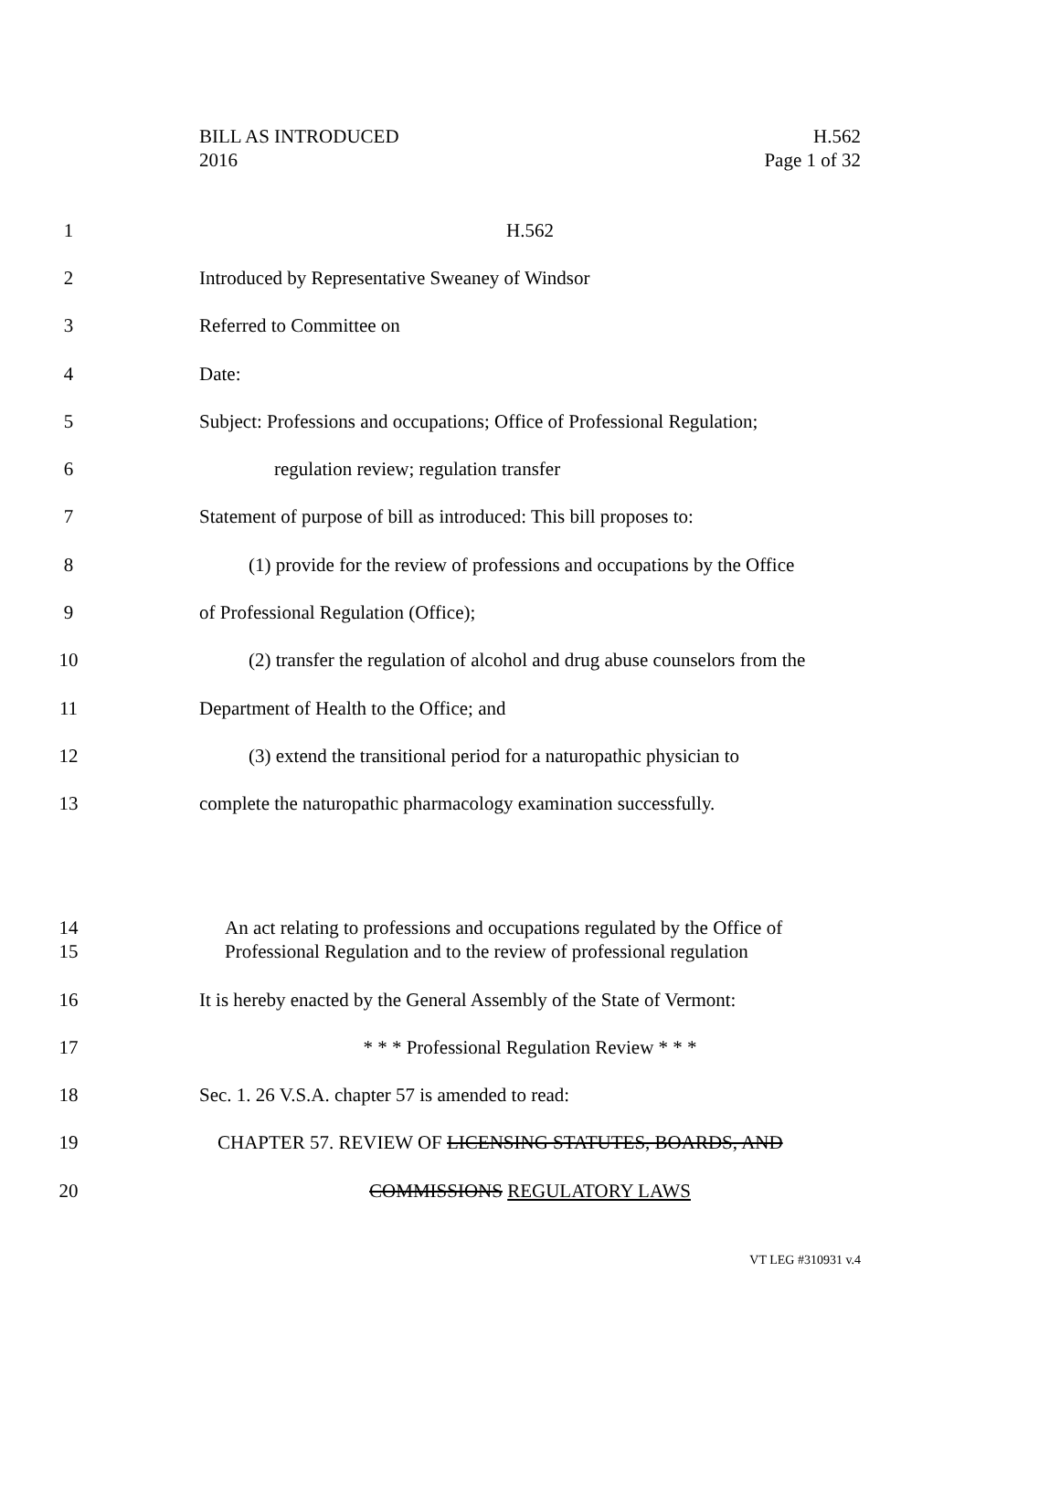BILL AS INTRODUCED
2016
H.562
Page 1 of 32
1 H.562
2 Introduced by Representative Sweaney of Windsor
3 Referred to Committee on
4 Date:
5 Subject: Professions and occupations; Office of Professional Regulation;
6 regulation review; regulation transfer
7 Statement of purpose of bill as introduced: This bill proposes to:
8 (1) provide for the review of professions and occupations by the Office
9 of Professional Regulation (Office);
10 (2) transfer the regulation of alcohol and drug abuse counselors from the
11 Department of Health to the Office; and
12 (3) extend the transitional period for a naturopathic physician to
13 complete the naturopathic pharmacology examination successfully.
14
15 An act relating to professions and occupations regulated by the Office of
Professional Regulation and to the review of professional regulation
16 It is hereby enacted by the General Assembly of the State of Vermont:
17 * * * Professional Regulation Review * * *
18 Sec. 1. 26 V.S.A. chapter 57 is amended to read:
19 CHAPTER 57. REVIEW OF LICENSING STATUTES, BOARDS, AND
20 COMMISSIONS REGULATORY LAWS
VT LEG #310931 v.4